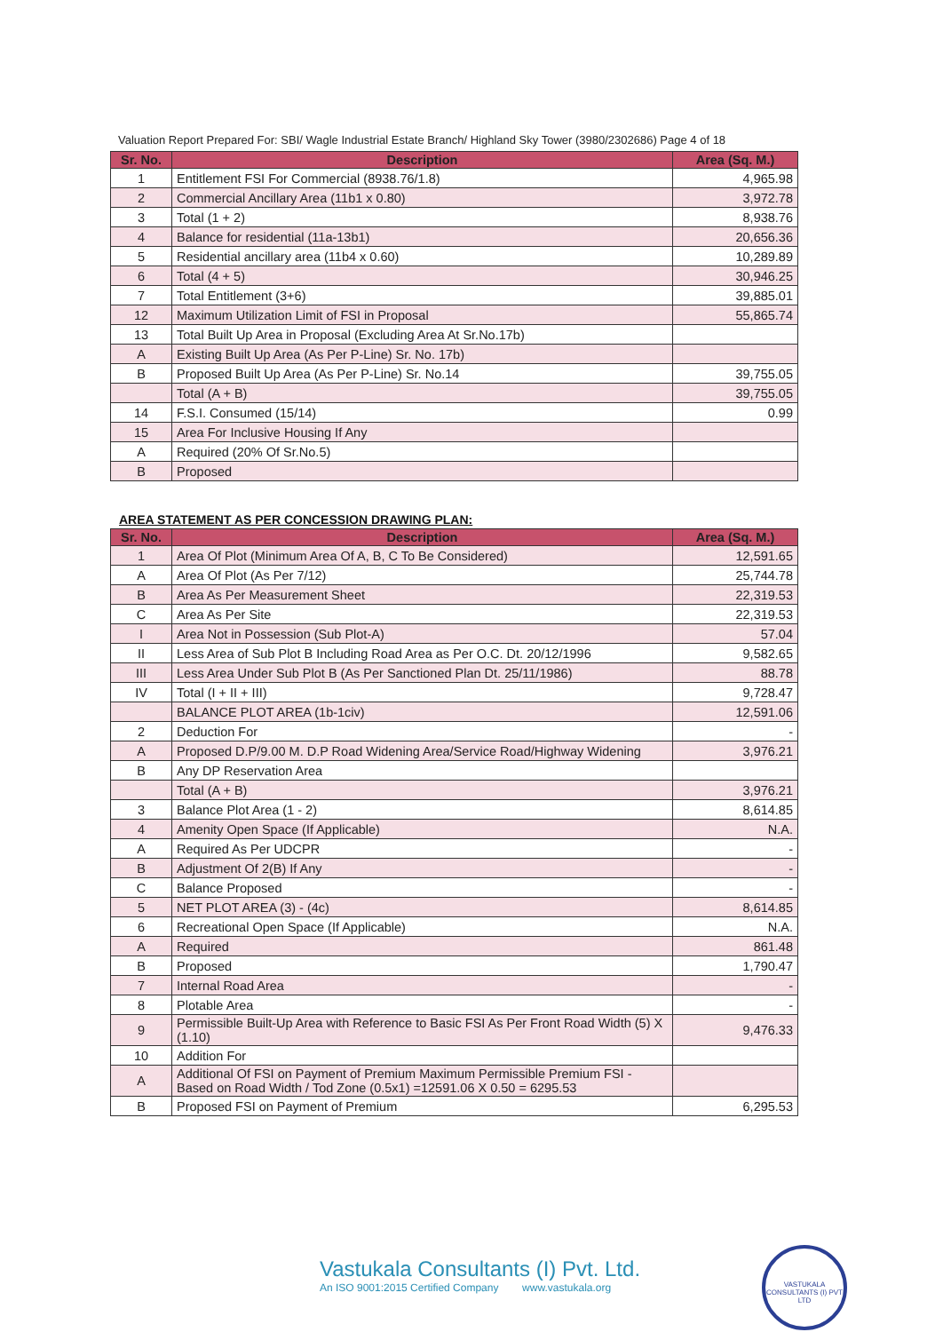Valuation Report Prepared For: SBI/ Wagle Industrial Estate Branch/ Highland Sky Tower (3980/2302686) Page 4 of 18
| Sr. No. | Description | Area (Sq. M.) |
| --- | --- | --- |
| 1 | Entitlement FSI For Commercial (8938.76/1.8) | 4,965.98 |
| 2 | Commercial Ancillary Area (11b1 x 0.80) | 3,972.78 |
| 3 | Total (1 + 2) | 8,938.76 |
| 4 | Balance for residential (11a-13b1) | 20,656.36 |
| 5 | Residential ancillary area (11b4 x 0.60) | 10,289.89 |
| 6 | Total (4 + 5) | 30,946.25 |
| 7 | Total Entitlement (3+6) | 39,885.01 |
| 12 | Maximum Utilization Limit of FSI in Proposal | 55,865.74 |
| 13 | Total Built Up Area in Proposal (Excluding Area At Sr.No.17b) | |
| A | Existing Built Up Area (As Per P-Line) Sr. No. 17b) | |
| B | Proposed Built Up Area (As Per P-Line) Sr. No.14 | 39,755.05 |
| | Total (A + B) | 39,755.05 |
| 14 | F.S.I. Consumed (15/14) | 0.99 |
| 15 | Area For Inclusive Housing If Any | |
| A | Required (20% Of Sr.No.5) | |
| B | Proposed | |
AREA STATEMENT AS PER CONCESSION DRAWING PLAN:
| Sr. No. | Description | Area (Sq. M.) |
| --- | --- | --- |
| 1 | Area Of Plot (Minimum Area Of A, B, C To Be Considered) | 12,591.65 |
| A | Area Of Plot (As Per 7/12) | 25,744.78 |
| B | Area As Per Measurement Sheet | 22,319.53 |
| C | Area As Per Site | 22,319.53 |
| I | Area Not in Possession (Sub Plot-A) | 57.04 |
| II | Less Area of Sub Plot B Including Road Area as Per O.C. Dt. 20/12/1996 | 9,582.65 |
| III | Less Area Under Sub Plot B (As Per Sanctioned Plan Dt. 25/11/1986) | 88.78 |
| IV | Total (I + II + III) | 9,728.47 |
| | BALANCE PLOT AREA (1b-1civ) | 12,591.06 |
| 2 | Deduction For | - |
| A | Proposed D.P/9.00 M. D.P Road Widening Area/Service Road/Highway Widening | 3,976.21 |
| B | Any DP Reservation Area | |
| | Total (A + B) | 3,976.21 |
| 3 | Balance Plot Area (1 - 2) | 8,614.85 |
| 4 | Amenity Open Space (If Applicable) | N.A. |
| A | Required As Per UDCPR | - |
| B | Adjustment Of 2(B) If Any | - |
| C | Balance Proposed | - |
| 5 | NET PLOT AREA (3) - (4c) | 8,614.85 |
| 6 | Recreational Open Space (If Applicable) | N.A. |
| A | Required | 861.48 |
| B | Proposed | 1,790.47 |
| 7 | Internal Road Area | - |
| 8 | Plotable Area | - |
| 9 | Permissible Built-Up Area with Reference to Basic FSI As Per Front Road Width (5) X (1.10) | 9,476.33 |
| 10 | Addition For | |
| A | Additional Of FSI on Payment of Premium Maximum Permissible Premium FSI - Based on Road Width / Tod Zone (0.5x1) =12591.06 X 0.50 = 6295.53 | |
| B | Proposed FSI on Payment of Premium | 6,295.53 |
Vastukala Consultants (I) Pvt. Ltd.
An ISO 9001:2015 Certified Company www.vastukala.org
VASTUKALA CONSULTANTS (I) PVT LTD